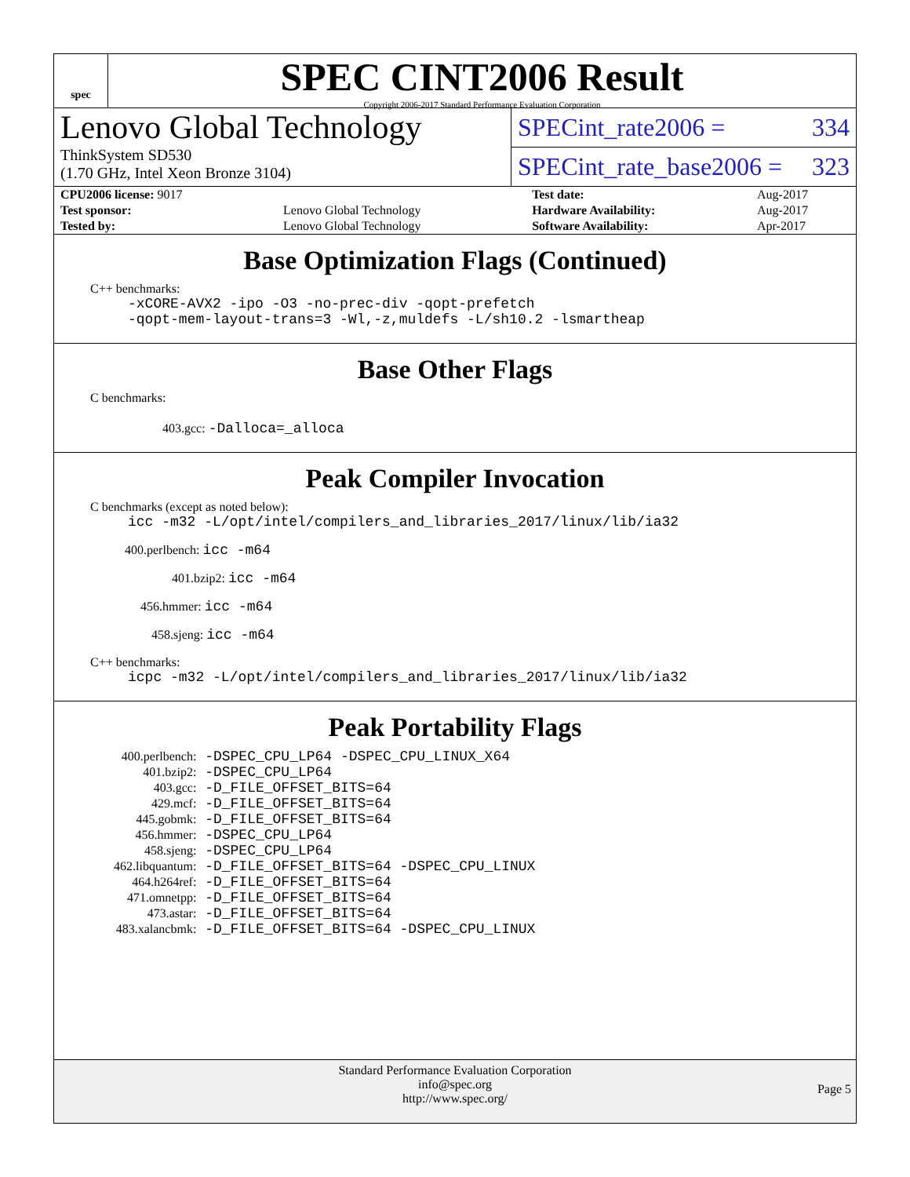spec
SPEC CINT2006 Result
Copyright 2006-2017 Standard Performance Evaluation Corporation
Lenovo Global Technology
ThinkSystem SD530
(1.70 GHz, Intel Xeon Bronze 3104)
SPECint_rate2006 = 334
SPECint_rate_base2006 = 323
| CPU2006 license: 9017 | | Test date: | Aug-2017 |
| Test sponsor: | Lenovo Global Technology | Hardware Availability: | Aug-2017 |
| Tested by: | Lenovo Global Technology | Software Availability: | Apr-2017 |
Base Optimization Flags (Continued)
C++ benchmarks:
-xCORE-AVX2 -ipo -O3 -no-prec-div -qopt-prefetch
-qopt-mem-layout-trans=3 -Wl,-z,muldefs -L/sh10.2 -lsmartheap
Base Other Flags
C benchmarks:
403.gcc: -Dalloca=_alloca
Peak Compiler Invocation
C benchmarks (except as noted below):
icc -m32 -L/opt/intel/compilers_and_libraries_2017/linux/lib/ia32
400.perlbench: icc -m64
401.bzip2: icc -m64
456.hmmer: icc -m64
458.sjeng: icc -m64
C++ benchmarks:
icpc -m32 -L/opt/intel/compilers_and_libraries_2017/linux/lib/ia32
Peak Portability Flags
| 400.perlbench: | -DSPEC_CPU_LP64 -DSPEC_CPU_LINUX_X64 |
| 401.bzip2: | -DSPEC_CPU_LP64 |
| 403.gcc: | -D_FILE_OFFSET_BITS=64 |
| 429.mcf: | -D_FILE_OFFSET_BITS=64 |
| 445.gobmk: | -D_FILE_OFFSET_BITS=64 |
| 456.hmmer: | -DSPEC_CPU_LP64 |
| 458.sjeng: | -DSPEC_CPU_LP64 |
| 462.libquantum: | -D_FILE_OFFSET_BITS=64 -DSPEC_CPU_LINUX |
| 464.h264ref: | -D_FILE_OFFSET_BITS=64 |
| 471.omnetpp: | -D_FILE_OFFSET_BITS=64 |
| 473.astar: | -D_FILE_OFFSET_BITS=64 |
| 483.xalancbmk: | -D_FILE_OFFSET_BITS=64 -DSPEC_CPU_LINUX |
Standard Performance Evaluation Corporation
info@spec.org
http://www.spec.org/
Page 5